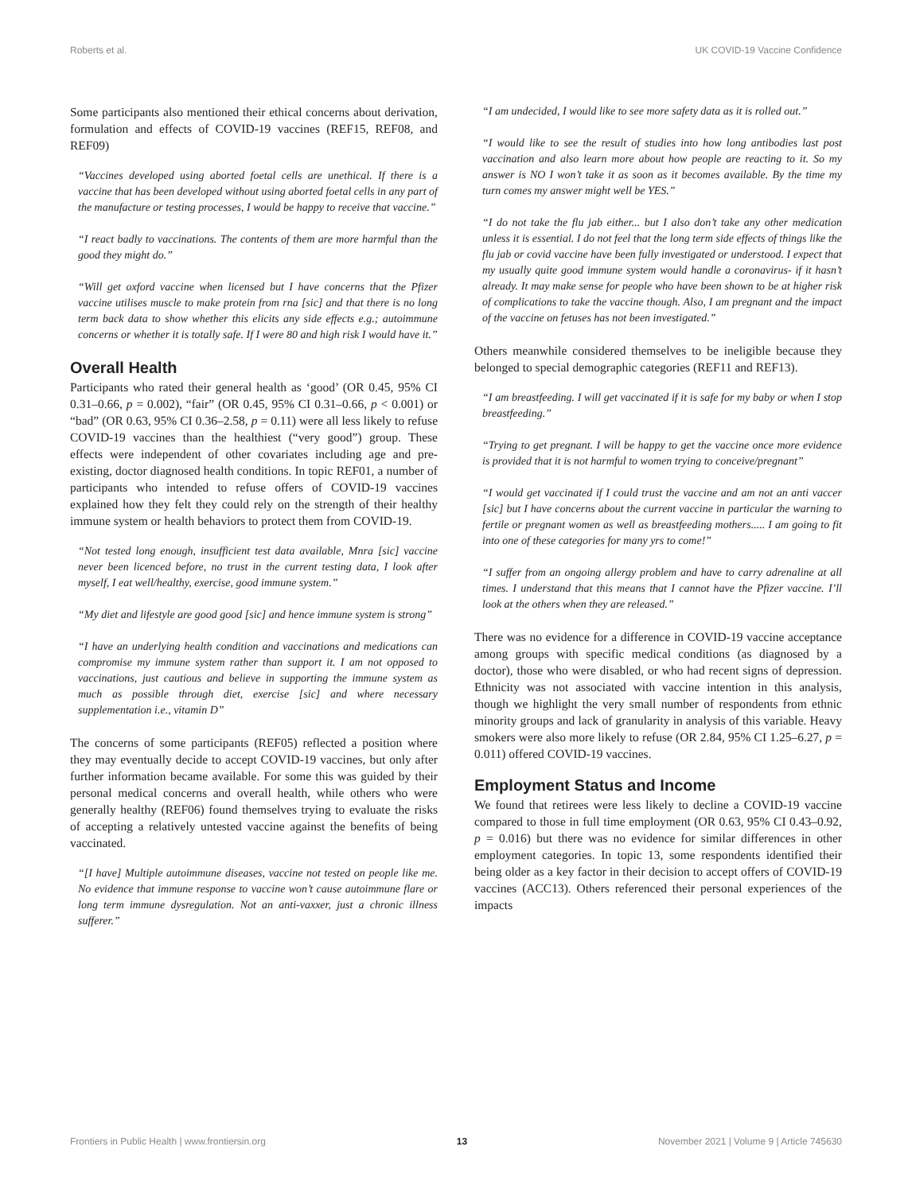Roberts et al. UK COVID-19 Vaccine Confidence
Some participants also mentioned their ethical concerns about derivation, formulation and effects of COVID-19 vaccines (REF15, REF08, and REF09)
“Vaccines developed using aborted foetal cells are unethical. If there is a vaccine that has been developed without using aborted foetal cells in any part of the manufacture or testing processes, I would be happy to receive that vaccine.”
“I react badly to vaccinations. The contents of them are more harmful than the good they might do.”
“Will get oxford vaccine when licensed but I have concerns that the Pfizer vaccine utilises muscle to make protein from rna [sic] and that there is no long term back data to show whether this elicits any side effects e.g.; autoimmune concerns or whether it is totally safe. If I were 80 and high risk I would have it.”
Overall Health
Participants who rated their general health as ‘good’ (OR 0.45, 95% CI 0.31–0.66, p = 0.002), “fair” (OR 0.45, 95% CI 0.31–0.66, p < 0.001) or “bad” (OR 0.63, 95% CI 0.36–2.58, p = 0.11) were all less likely to refuse COVID-19 vaccines than the healthiest (“very good”) group. These effects were independent of other covariates including age and pre-existing, doctor diagnosed health conditions. In topic REF01, a number of participants who intended to refuse offers of COVID-19 vaccines explained how they felt they could rely on the strength of their healthy immune system or health behaviors to protect them from COVID-19.
“Not tested long enough, insufficient test data available, Mnra [sic] vaccine never been licenced before, no trust in the current testing data, I look after myself, I eat well/healthy, exercise, good immune system.”
“My diet and lifestyle are good good [sic] and hence immune system is strong”
“I have an underlying health condition and vaccinations and medications can compromise my immune system rather than support it. I am not opposed to vaccinations, just cautious and believe in supporting the immune system as much as possible through diet, exercise [sic] and where necessary supplementation i.e., vitamin D”
The concerns of some participants (REF05) reflected a position where they may eventually decide to accept COVID-19 vaccines, but only after further information became available. For some this was guided by their personal medical concerns and overall health, while others who were generally healthy (REF06) found themselves trying to evaluate the risks of accepting a relatively untested vaccine against the benefits of being vaccinated.
“[I have] Multiple autoimmune diseases, vaccine not tested on people like me. No evidence that immune response to vaccine won’t cause autoimmune flare or long term immune dysregulation. Not an anti-vaxxer, just a chronic illness sufferer.”
“I am undecided, I would like to see more safety data as it is rolled out.”
“I would like to see the result of studies into how long antibodies last post vaccination and also learn more about how people are reacting to it. So my answer is NO I won’t take it as soon as it becomes available. By the time my turn comes my answer might well be YES.”
“I do not take the flu jab either... but I also don’t take any other medication unless it is essential. I do not feel that the long term side effects of things like the flu jab or covid vaccine have been fully investigated or understood. I expect that my usually quite good immune system would handle a coronavirus- if it hasn’t already. It may make sense for people who have been shown to be at higher risk of complications to take the vaccine though. Also, I am pregnant and the impact of the vaccine on fetuses has not been investigated.”
Others meanwhile considered themselves to be ineligible because they belonged to special demographic categories (REF11 and REF13).
“I am breastfeeding. I will get vaccinated if it is safe for my baby or when I stop breastfeeding.”
“Trying to get pregnant. I will be happy to get the vaccine once more evidence is provided that it is not harmful to women trying to conceive/pregnant”
“I would get vaccinated if I could trust the vaccine and am not an anti vaccer [sic] but I have concerns about the current vaccine in particular the warning to fertile or pregnant women as well as breastfeeding mothers..... I am going to fit into one of these categories for many yrs to come!”
“I suffer from an ongoing allergy problem and have to carry adrenaline at all times. I understand that this means that I cannot have the Pfizer vaccine. I’ll look at the others when they are released.”
There was no evidence for a difference in COVID-19 vaccine acceptance among groups with specific medical conditions (as diagnosed by a doctor), those who were disabled, or who had recent signs of depression. Ethnicity was not associated with vaccine intention in this analysis, though we highlight the very small number of respondents from ethnic minority groups and lack of granularity in analysis of this variable. Heavy smokers were also more likely to refuse (OR 2.84, 95% CI 1.25–6.27, p = 0.011) offered COVID-19 vaccines.
Employment Status and Income
We found that retirees were less likely to decline a COVID-19 vaccine compared to those in full time employment (OR 0.63, 95% CI 0.43–0.92, p = 0.016) but there was no evidence for similar differences in other employment categories. In topic 13, some respondents identified their being older as a key factor in their decision to accept offers of COVID-19 vaccines (ACC13). Others referenced their personal experiences of the impacts
Frontiers in Public Health | www.frontiersin.org 13 November 2021 | Volume 9 | Article 745630